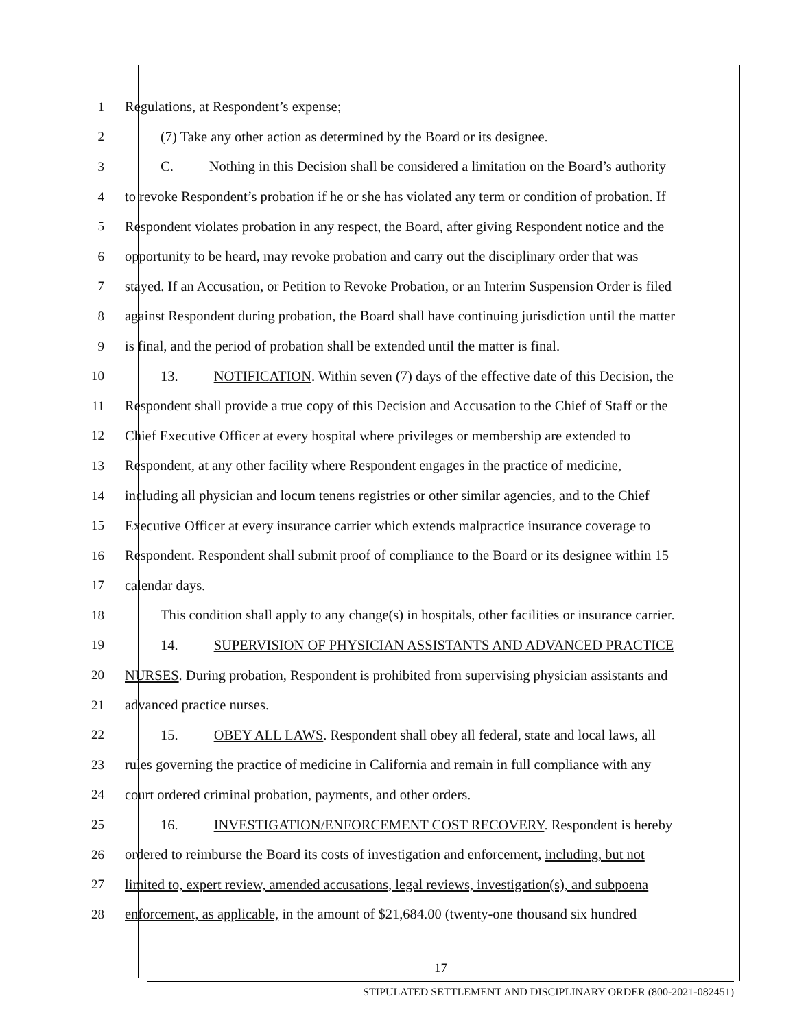1 Regulations, at Respondent’s expense;
2 (7) Take any other action as determined by the Board or its designee.
3 C. Nothing in this Decision shall be considered a limitation on the Board’s authority
4 to revoke Respondent’s probation if he or she has violated any term or condition of probation. If
5 Respondent violates probation in any respect, the Board, after giving Respondent notice and the
6 opportunity to be heard, may revoke probation and carry out the disciplinary order that was
7 stayed. If an Accusation, or Petition to Revoke Probation, or an Interim Suspension Order is filed
8 against Respondent during probation, the Board shall have continuing jurisdiction until the matter
9 is final, and the period of probation shall be extended until the matter is final.
10 13. NOTIFICATION. Within seven (7) days of the effective date of this Decision, the
11 Respondent shall provide a true copy of this Decision and Accusation to the Chief of Staff or the
12 Chief Executive Officer at every hospital where privileges or membership are extended to
13 Respondent, at any other facility where Respondent engages in the practice of medicine,
14 including all physician and locum tenens registries or other similar agencies, and to the Chief
15 Executive Officer at every insurance carrier which extends malpractice insurance coverage to
16 Respondent. Respondent shall submit proof of compliance to the Board or its designee within 15
17 calendar days.
18 This condition shall apply to any change(s) in hospitals, other facilities or insurance carrier.
19 14. SUPERVISION OF PHYSICIAN ASSISTANTS AND ADVANCED PRACTICE
20 NURSES. During probation, Respondent is prohibited from supervising physician assistants and
21 advanced practice nurses.
22 15. OBEY ALL LAWS. Respondent shall obey all federal, state and local laws, all
23 rules governing the practice of medicine in California and remain in full compliance with any
24 court ordered criminal probation, payments, and other orders.
25 16. INVESTIGATION/ENFORCEMENT COST RECOVERY. Respondent is hereby
26 ordered to reimburse the Board its costs of investigation and enforcement, including, but not
27 limited to, expert review, amended accusations, legal reviews, investigation(s), and subpoena
28 enforcement, as applicable, in the amount of $21,684.00 (twenty-one thousand six hundred
17
STIPULATED SETTLEMENT AND DISCIPLINARY ORDER (800-2021-082451)